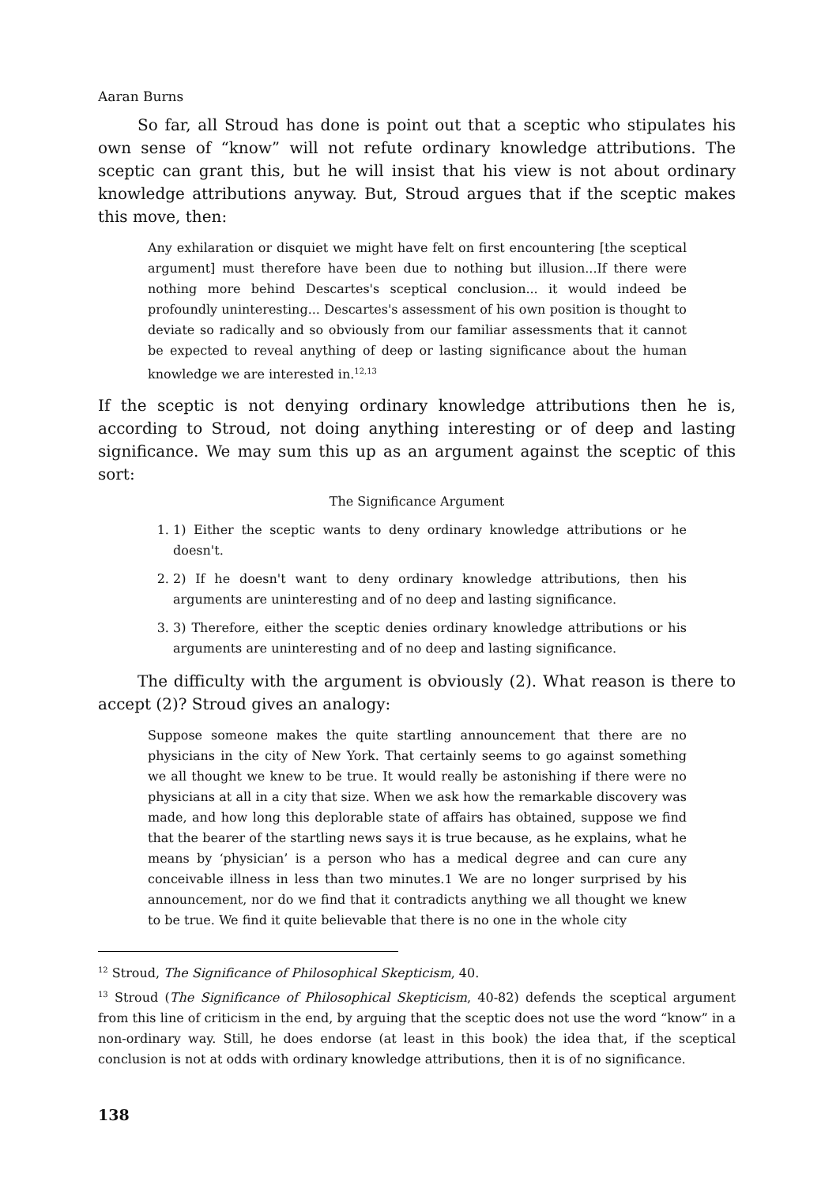Aaran Burns
So far, all Stroud has done is point out that a sceptic who stipulates his own sense of “know” will not refute ordinary knowledge attributions. The sceptic can grant this, but he will insist that his view is not about ordinary knowledge attributions anyway. But, Stroud argues that if the sceptic makes this move, then:
Any exhilaration or disquiet we might have felt on first encountering [the sceptical argument] must therefore have been due to nothing but illusion...If there were nothing more behind Descartes's sceptical conclusion... it would indeed be profoundly uninteresting... Descartes's assessment of his own position is thought to deviate so radically and so obviously from our familiar assessments that it cannot be expected to reveal anything of deep or lasting significance about the human knowledge we are interested in.<sup>12,13</sup>
If the sceptic is not denying ordinary knowledge attributions then he is, according to Stroud, not doing anything interesting or of deep and lasting significance. We may sum this up as an argument against the sceptic of this sort:
The Significance Argument
1. 1) Either the sceptic wants to deny ordinary knowledge attributions or he doesn't.
2. 2) If he doesn't want to deny ordinary knowledge attributions, then his arguments are uninteresting and of no deep and lasting significance.
3. 3) Therefore, either the sceptic denies ordinary knowledge attributions or his arguments are uninteresting and of no deep and lasting significance.
The difficulty with the argument is obviously (2). What reason is there to accept (2)? Stroud gives an analogy:
Suppose someone makes the quite startling announcement that there are no physicians in the city of New York. That certainly seems to go against something we all thought we knew to be true. It would really be astonishing if there were no physicians at all in a city that size. When we ask how the remarkable discovery was made, and how long this deplorable state of affairs has obtained, suppose we find that the bearer of the startling news says it is true because, as he explains, what he means by ‘physician’ is a person who has a medical degree and can cure any conceivable illness in less than two minutes.1 We are no longer surprised by his announcement, nor do we find that it contradicts anything we all thought we knew to be true. We find it quite believable that there is no one in the whole city
<sup>12</sup> Stroud, The Significance of Philosophical Skepticism, 40.
<sup>13</sup> Stroud (The Significance of Philosophical Skepticism, 40-82) defends the sceptical argument from this line of criticism in the end, by arguing that the sceptic does not use the word “know” in a non-ordinary way. Still, he does endorse (at least in this book) the idea that, if the sceptical conclusion is not at odds with ordinary knowledge attributions, then it is of no significance.
138